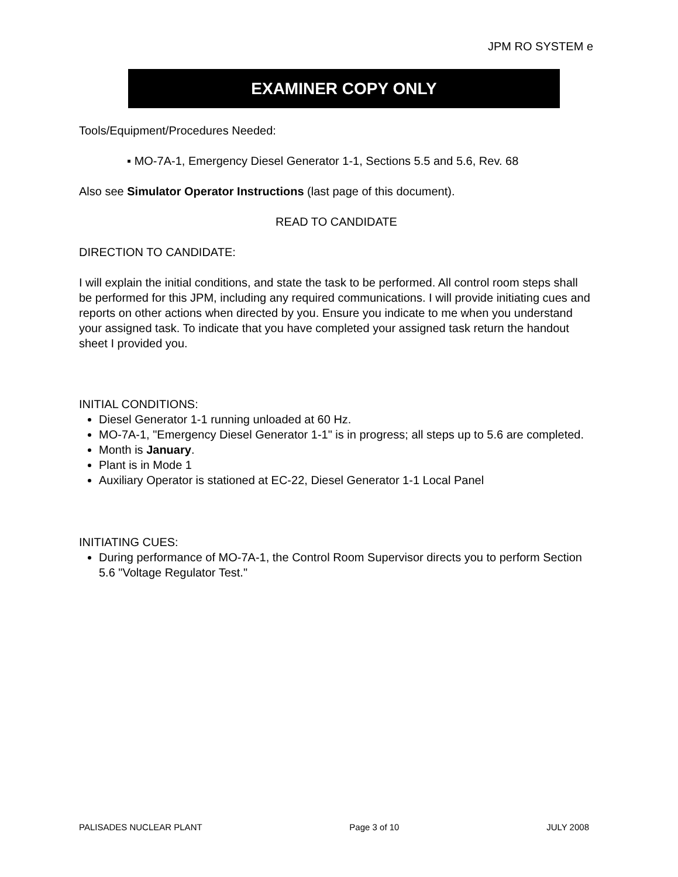JPM RO SYSTEM e
EXAMINER COPY ONLY
Tools/Equipment/Procedures Needed:
▪ MO-7A-1, Emergency Diesel Generator 1-1, Sections 5.5 and 5.6, Rev. 68
Also see Simulator Operator Instructions (last page of this document).
READ TO CANDIDATE
DIRECTION TO CANDIDATE:
I will explain the initial conditions, and state the task to be performed. All control room steps shall be performed for this JPM, including any required communications. I will provide initiating cues and reports on other actions when directed by you. Ensure you indicate to me when you understand your assigned task. To indicate that you have completed your assigned task return the handout sheet I provided you.
INITIAL CONDITIONS:
Diesel Generator 1-1 running unloaded at 60 Hz.
MO-7A-1, "Emergency Diesel Generator 1-1" is in progress; all steps up to 5.6 are completed.
Month is January.
Plant is in Mode 1
Auxiliary Operator is stationed at EC-22, Diesel Generator 1-1 Local Panel
INITIATING CUES:
During performance of MO-7A-1, the Control Room Supervisor directs you to perform Section 5.6 "Voltage Regulator Test."
PALISADES NUCLEAR PLANT Page 3 of 10 JULY 2008